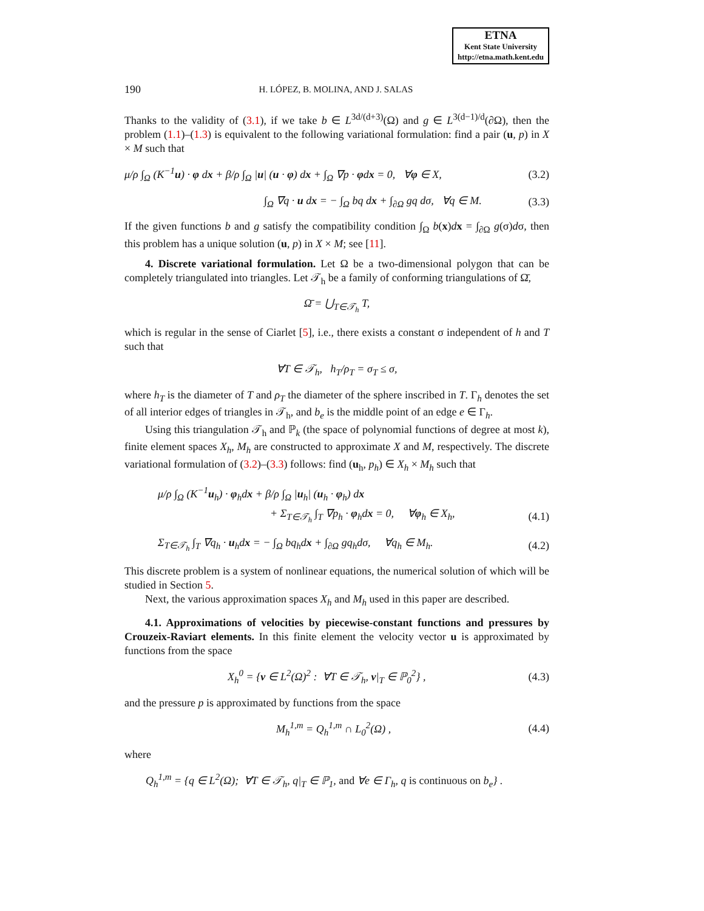ETNA
Kent State University
http://etna.math.kent.edu
190 H. LÓPEZ, B. MOLINA, AND J. SALAS
Thanks to the validity of (3.1), if we take b ∈ L<sup>3d/(d+3)</sup>(Ω) and g ∈ L<sup>3(d−1)/d</sup>(∂Ω), then the problem (1.1)–(1.3) is equivalent to the following variational formulation: find a pair (u, p) in X × M such that
μ/ρ ∫<sub>Ω</sub> (K<sup>−1</sup>u) · φ dx + β/ρ ∫<sub>Ω</sub> |u| (u · φ) dx + ∫<sub>Ω</sub> ∇p · φdx = 0, ∀φ ∈ X, (3.2)
∫<sub>Ω</sub> ∇q · u dx = − ∫<sub>Ω</sub> bq dx + ∫<sub>∂Ω</sub> gq dσ, ∀q ∈ M. (3.3)
If the given functions b and g satisfy the compatibility condition ∫<sub>Ω</sub> b(x)dx = ∫<sub>∂Ω</sub> g(σ)dσ, then this problem has a unique solution (u, p) in X × M; see [11].
4. Discrete variational formulation. Let Ω be a two-dimensional polygon that can be completely triangulated into triangles. Let 𝒯<sub>h</sub> be a family of conforming triangulations of Ω̄,
Ω̄ = ⋃<sub>T∈𝒯<sub>h</sub></sub> T,
which is regular in the sense of Ciarlet [5], i.e., there exists a constant σ independent of h and T such that
∀T ∈ 𝒯<sub>h</sub>, h<sub>T</sub>/ρ<sub>T</sub> = σ<sub>T</sub> ≤ σ,
where h<sub>T</sub> is the diameter of T and ρ<sub>T</sub> the diameter of the sphere inscribed in T. Γ<sub>h</sub> denotes the set of all interior edges of triangles in 𝒯<sub>h</sub>, and b<sub>e</sub> is the middle point of an edge e ∈ Γ<sub>h</sub>.
Using this triangulation 𝒯<sub>h</sub> and ℙ<sub>k</sub> (the space of polynomial functions of degree at most k), finite element spaces X<sub>h</sub>, M<sub>h</sub> are constructed to approximate X and M, respectively. The discrete variational formulation of (3.2)–(3.3) follows: find (u<sub>h</sub>, p<sub>h</sub>) ∈ X<sub>h</sub> × M<sub>h</sub> such that
μ/ρ ∫<sub>Ω</sub> (K<sup>−1</sup>u<sub>h</sub>) · φ<sub>h</sub>dx + β/ρ ∫<sub>Ω</sub> |u<sub>h</sub>| (u<sub>h</sub> · φ<sub>h</sub>) dx
+ Σ<sub>T∈𝒯<sub>h</sub></sub> ∫<sub>T</sub> ∇p<sub>h</sub> · φ<sub>h</sub>dx = 0, ∀φ<sub>h</sub> ∈ X<sub>h</sub>, (4.1)
Σ<sub>T∈𝒯<sub>h</sub></sub> ∫<sub>T</sub> ∇q<sub>h</sub> · u<sub>h</sub>dx = − ∫<sub>Ω</sub> bq<sub>h</sub>dx + ∫<sub>∂Ω</sub> gq<sub>h</sub>dσ, ∀q<sub>h</sub> ∈ M<sub>h</sub>. (4.2)
This discrete problem is a system of nonlinear equations, the numerical solution of which will be studied in Section 5.
Next, the various approximation spaces X<sub>h</sub> and M<sub>h</sub> used in this paper are described.
4.1. Approximations of velocities by piecewise-constant functions and pressures by Crouzeix-Raviart elements. In this finite element the velocity vector u is approximated by functions from the space
X<sub>h</sub><sup>0</sup> = {v ∈ L<sup>2</sup>(Ω)<sup>2</sup> : ∀T ∈ 𝒯<sub>h</sub>, v|<sub>T</sub> ∈ ℙ<sub>0</sub><sup>2</sup>} , (4.3)
and the pressure p is approximated by functions from the space
M<sub>h</sub><sup>1,m</sup> = Q<sub>h</sub><sup>1,m</sup> ∩ L<sub>0</sub><sup>2</sup>(Ω) , (4.4)
where
Q<sub>h</sub><sup>1,m</sup> = {q ∈ L<sup>2</sup>(Ω); ∀T ∈ 𝒯<sub>h</sub>, q|<sub>T</sub> ∈ ℙ<sub>1</sub>, and ∀e ∈ Γ<sub>h</sub>, q is continuous on b<sub>e</sub>} .